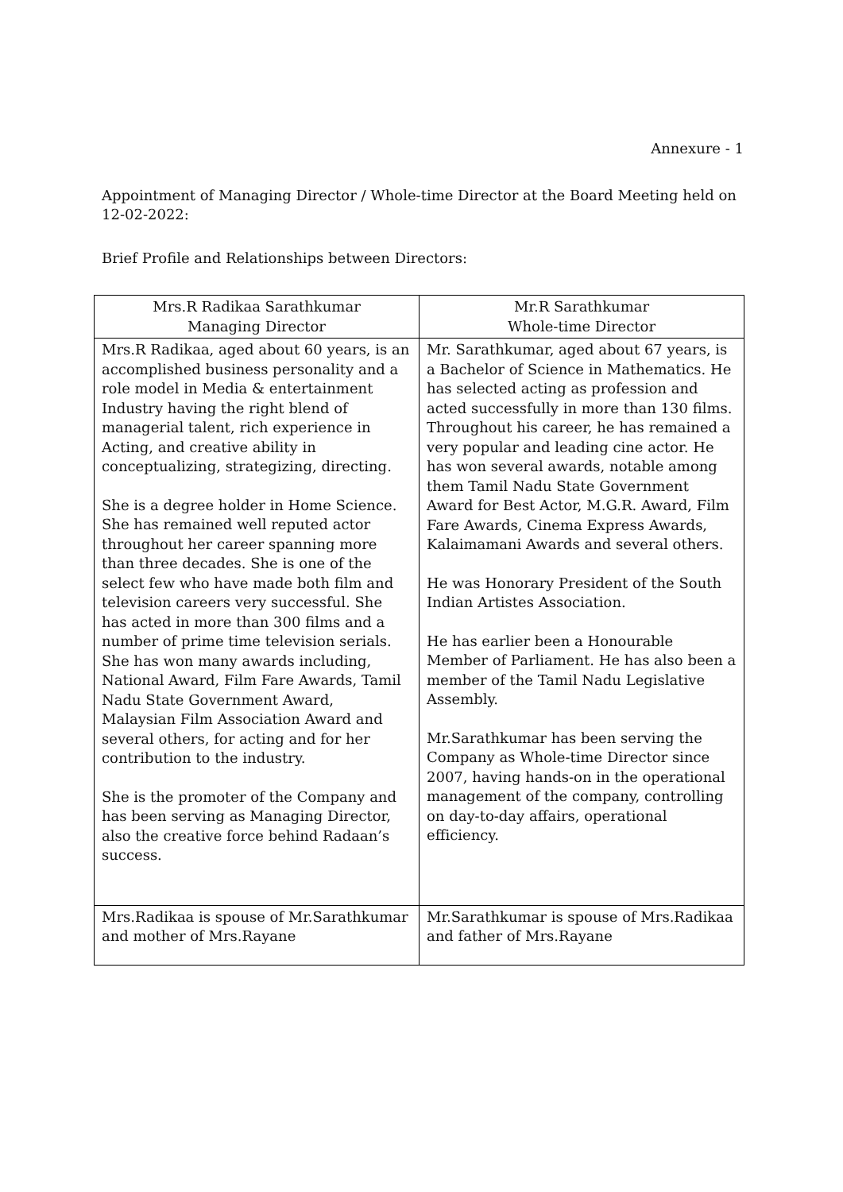Annexure - 1
Appointment of Managing Director / Whole-time Director at the Board Meeting held on 12-02-2022:
Brief Profile and Relationships between Directors:
| Mrs.R Radikaa Sarathkumar Managing Director | Mr.R Sarathkumar Whole-time Director |
| Mrs.R Radikaa, aged about 60 years, is an accomplished business personality and a role model in Media & entertainment Industry having the right blend of managerial talent, rich experience in Acting, and creative ability in conceptualizing, strategizing, directing. She is a degree holder in Home Science. She has remained well reputed actor throughout her career spanning more than three decades. She is one of the select few who have made both film and television careers very successful. She has acted in more than 300 films and a number of prime time television serials. She has won many awards including, National Award, Film Fare Awards, Tamil Nadu State Government Award, Malaysian Film Association Award and several others, for acting and for her contribution to the industry. She is the promoter of the Company and has been serving as Managing Director, also the creative force behind Radaan’s success. | Mr. Sarathkumar, aged about 67 years, is a Bachelor of Science in Mathematics. He has selected acting as profession and acted successfully in more than 130 films. Throughout his career, he has remained a very popular and leading cine actor. He has won several awards, notable among them Tamil Nadu State Government Award for Best Actor, M.G.R. Award, Film Fare Awards, Cinema Express Awards, Kalaimamani Awards and several others. He was Honorary President of the South Indian Artistes Association. He has earlier been a Honourable Member of Parliament. He has also been a member of the Tamil Nadu Legislative Assembly. Mr.Sarathkumar has been serving the Company as Whole-time Director since 2007, having hands-on in the operational management of the company, controlling on day-to-day affairs, operational efficiency. |
| Mrs.Radikaa is spouse of Mr.Sarathkumar and mother of Mrs.Rayane | Mr.Sarathkumar is spouse of Mrs.Radikaa and father of Mrs.Rayane |